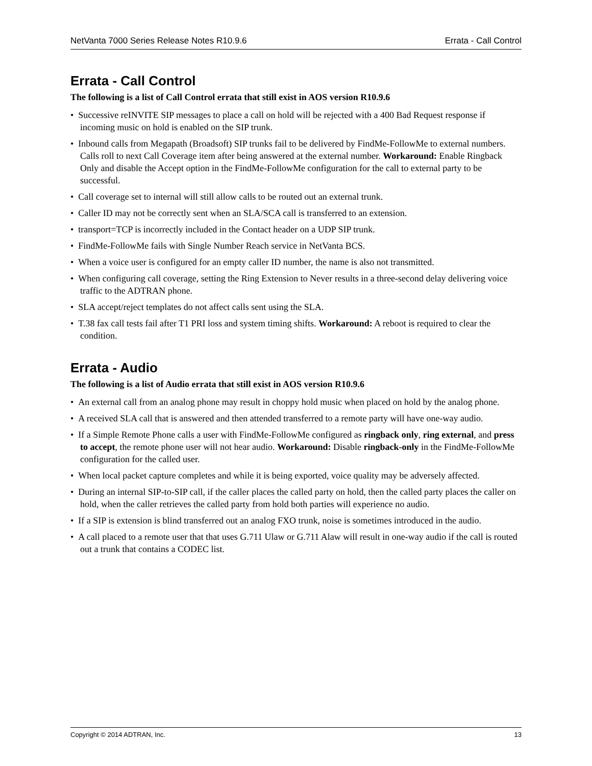NetVanta 7000 Series Release Notes R10.9.6 Errata - Call Control
Errata - Call Control
The following is a list of Call Control errata that still exist in AOS version R10.9.6
• Successive reINVITE SIP messages to place a call on hold will be rejected with a 400 Bad Request response if incoming music on hold is enabled on the SIP trunk.
• Inbound calls from Megapath (Broadsoft) SIP trunks fail to be delivered by FindMe-FollowMe to external numbers. Calls roll to next Call Coverage item after being answered at the external number. Workaround: Enable Ringback Only and disable the Accept option in the FindMe-FollowMe configuration for the call to external party to be successful.
• Call coverage set to internal will still allow calls to be routed out an external trunk.
• Caller ID may not be correctly sent when an SLA/SCA call is transferred to an extension.
• transport=TCP is incorrectly included in the Contact header on a UDP SIP trunk.
• FindMe-FollowMe fails with Single Number Reach service in NetVanta BCS.
• When a voice user is configured for an empty caller ID number, the name is also not transmitted.
• When configuring call coverage, setting the Ring Extension to Never results in a three-second delay delivering voice traffic to the ADTRAN phone.
• SLA accept/reject templates do not affect calls sent using the SLA.
• T.38 fax call tests fail after T1 PRI loss and system timing shifts. Workaround: A reboot is required to clear the condition.
Errata - Audio
The following is a list of Audio errata that still exist in AOS version R10.9.6
• An external call from an analog phone may result in choppy hold music when placed on hold by the analog phone.
• A received SLA call that is answered and then attended transferred to a remote party will have one-way audio.
• If a Simple Remote Phone calls a user with FindMe-FollowMe configured as ringback only, ring external, and press to accept, the remote phone user will not hear audio. Workaround: Disable ringback-only in the FindMe-FollowMe configuration for the called user.
• When local packet capture completes and while it is being exported, voice quality may be adversely affected.
• During an internal SIP-to-SIP call, if the caller places the called party on hold, then the called party places the caller on hold, when the caller retrieves the called party from hold both parties will experience no audio.
• If a SIP is extension is blind transferred out an analog FXO trunk, noise is sometimes introduced in the audio.
• A call placed to a remote user that that uses G.711 Ulaw or G.711 Alaw will result in one-way audio if the call is routed out a trunk that contains a CODEC list.
Copyright © 2014 ADTRAN, Inc. 13